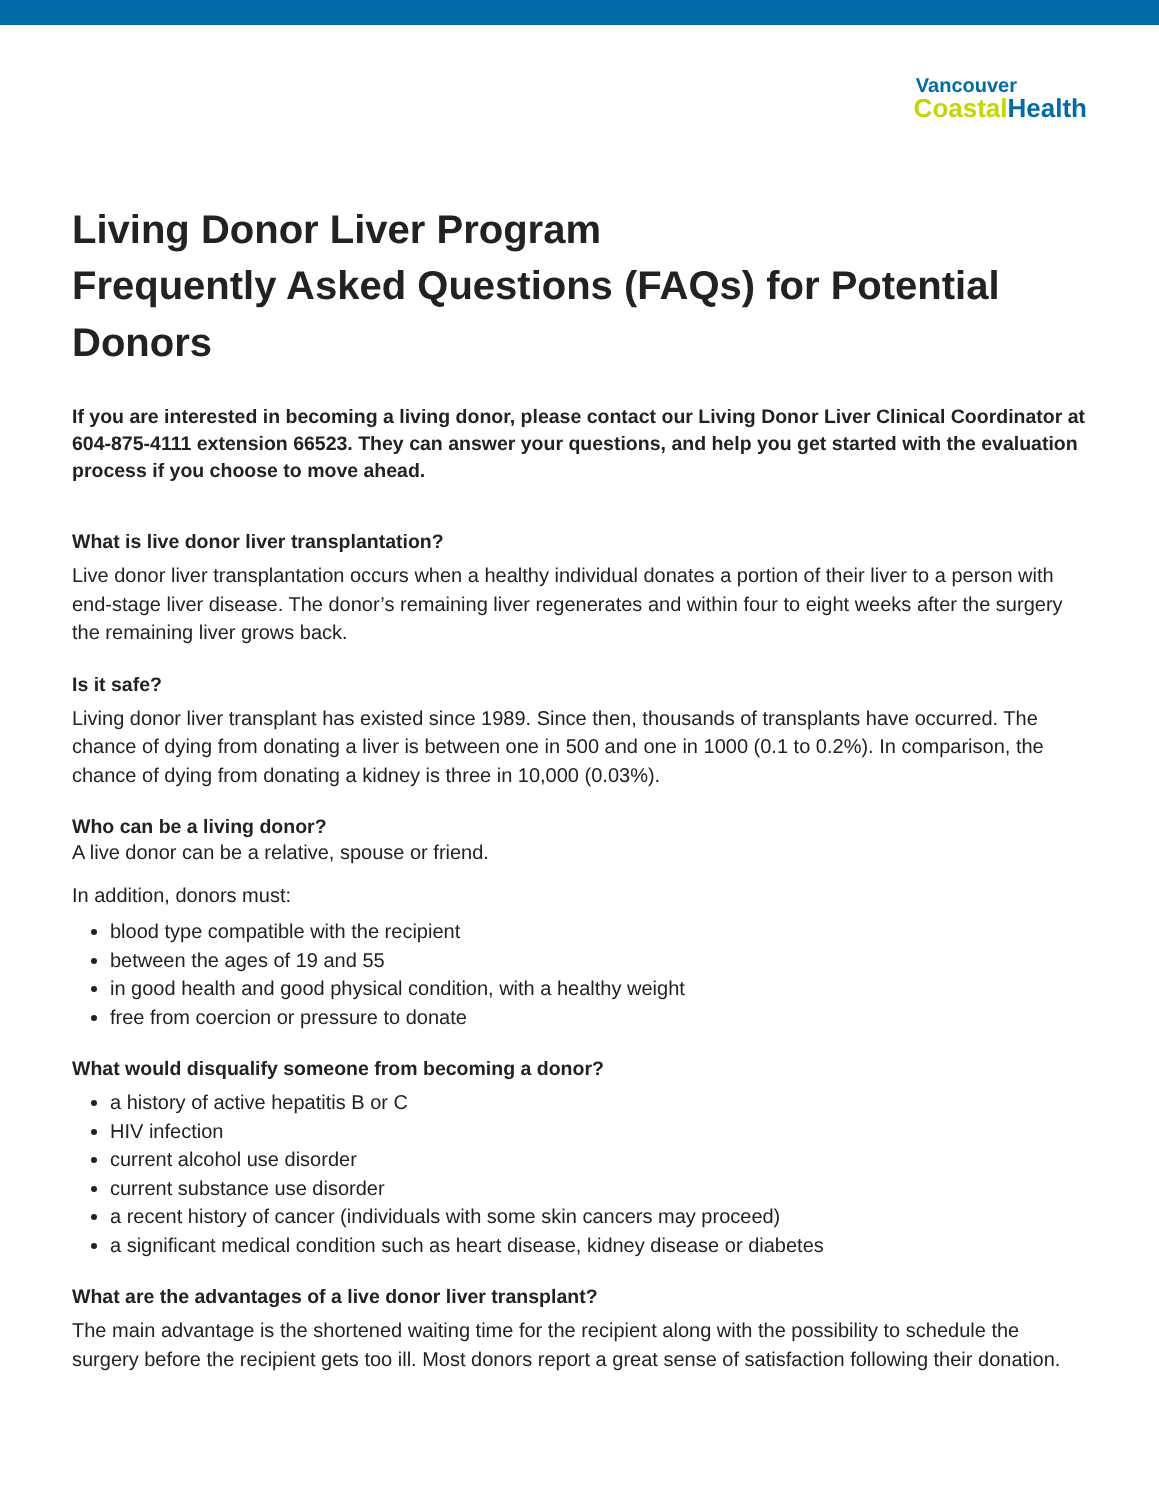Vancouver
Coastal Health
Living Donor Liver Program
Frequently Asked Questions (FAQs) for Potential Donors
If you are interested in becoming a living donor, please contact our Living Donor Liver Clinical Coordinator at 604-875-4111 extension 66523. They can answer your questions, and help you get started with the evaluation process if you choose to move ahead.
What is live donor liver transplantation?
Live donor liver transplantation occurs when a healthy individual donates a portion of their liver to a person with end-stage liver disease. The donor’s remaining liver regenerates and within four to eight weeks after the surgery the remaining liver grows back.
Is it safe?
Living donor liver transplant has existed since 1989. Since then, thousands of transplants have occurred. The chance of dying from donating a liver is between one in 500 and one in 1000 (0.1 to 0.2%). In comparison, the chance of dying from donating a kidney is three in 10,000 (0.03%).
Who can be a living donor?
A live donor can be a relative, spouse or friend.
In addition, donors must:
blood type compatible with the recipient
between the ages of 19 and 55
in good health and good physical condition, with a healthy weight
free from coercion or pressure to donate
What would disqualify someone from becoming a donor?
a history of active hepatitis B or C
HIV infection
current alcohol use disorder
current substance use disorder
a recent history of cancer (individuals with some skin cancers may proceed)
a significant medical condition such as heart disease, kidney disease or diabetes
What are the advantages of a live donor liver transplant?
The main advantage is the shortened waiting time for the recipient along with the possibility to schedule the surgery before the recipient gets too ill. Most donors report a great sense of satisfaction following their donation.